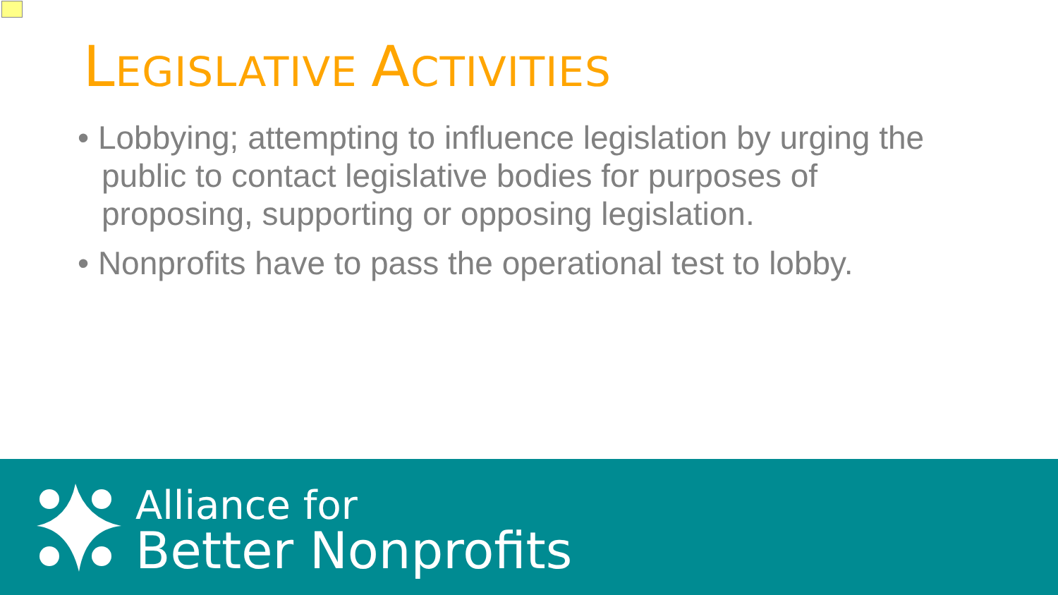LEGISLATIVE ACTIVITIES
• Lobbying; attempting to influence legislation by urging the public to contact legislative bodies for purposes of proposing, supporting or opposing legislation.
• Nonprofits have to pass the operational test to lobby.
Alliance for
Better Nonprofits